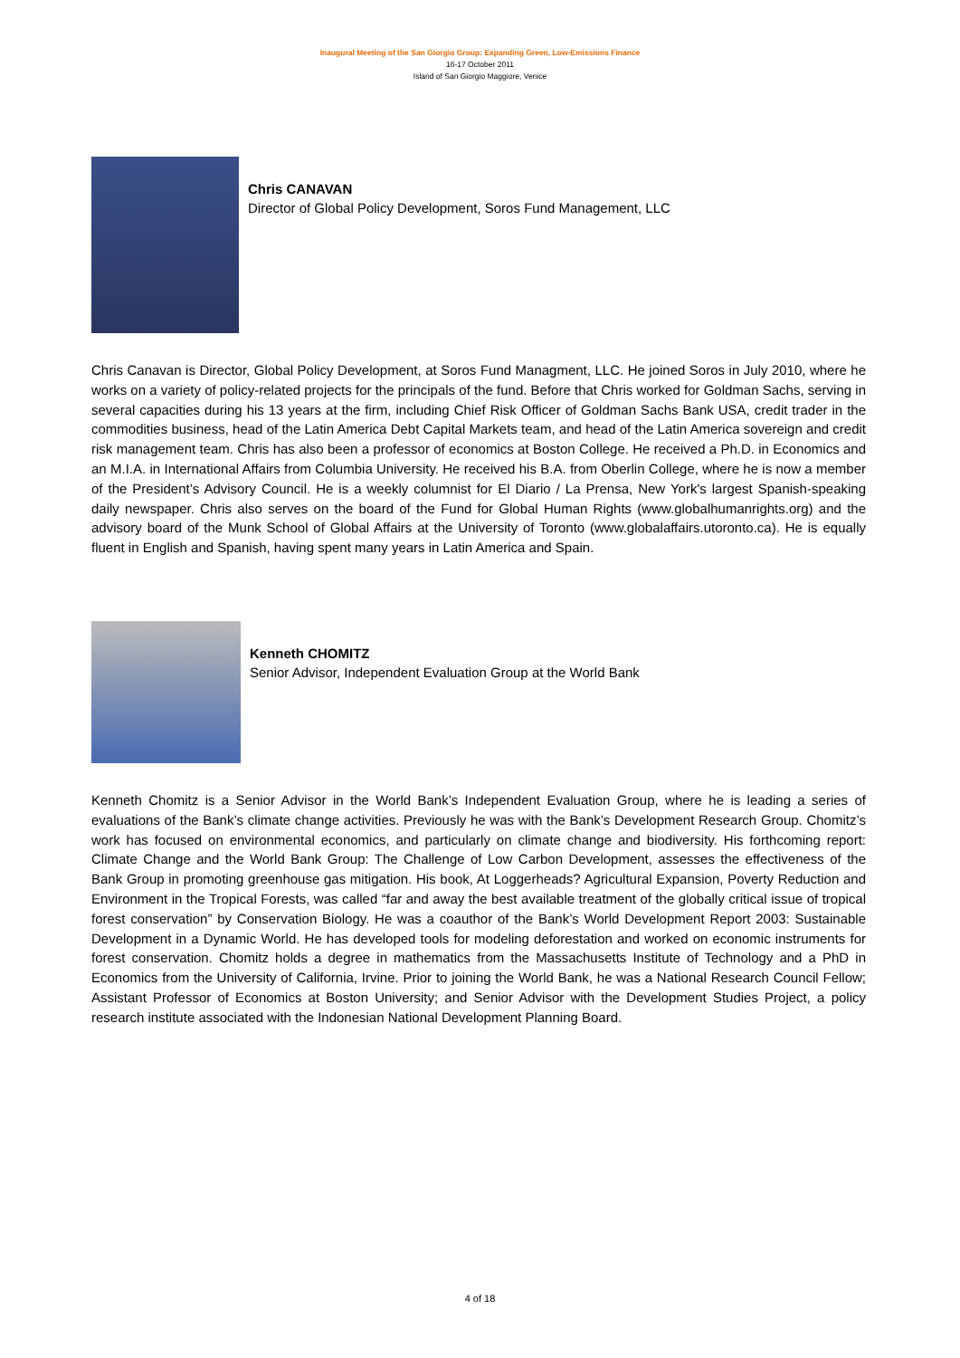Inaugural Meeting of the San Giorgio Group: Expanding Green, Low-Emissions Finance
16-17 October 2011
Island of San Giorgio Maggiore, Venice
Chris CANAVAN
Director of Global Policy Development, Soros Fund Management, LLC
Chris Canavan is Director, Global Policy Development, at Soros Fund Managment, LLC. He joined Soros in July 2010, where he works on a variety of policy-related projects for the principals of the fund. Before that Chris worked for Goldman Sachs, serving in several capacities during his 13 years at the firm, including Chief Risk Officer of Goldman Sachs Bank USA, credit trader in the commodities business, head of the Latin America Debt Capital Markets team, and head of the Latin America sovereign and credit risk management team. Chris has also been a professor of economics at Boston College. He received a Ph.D. in Economics and an M.I.A. in International Affairs from Columbia University. He received his B.A. from Oberlin College, where he is now a member of the President’s Advisory Council. He is a weekly columnist for El Diario / La Prensa, New York's largest Spanish-speaking daily newspaper. Chris also serves on the board of the Fund for Global Human Rights (www.globalhumanrights.org) and the advisory board of the Munk School of Global Affairs at the University of Toronto (www.globalaffairs.utoronto.ca). He is equally fluent in English and Spanish, having spent many years in Latin America and Spain.
Kenneth CHOMITZ
Senior Advisor, Independent Evaluation Group at the World Bank
Kenneth Chomitz is a Senior Advisor in the World Bank’s Independent Evaluation Group, where he is leading a series of evaluations of the Bank’s climate change activities. Previously he was with the Bank’s Development Research Group. Chomitz’s work has focused on environmental economics, and particularly on climate change and biodiversity. His forthcoming report: Climate Change and the World Bank Group: The Challenge of Low Carbon Development, assesses the effectiveness of the Bank Group in promoting greenhouse gas mitigation. His book, At Loggerheads? Agricultural Expansion, Poverty Reduction and Environment in the Tropical Forests, was called “far and away the best available treatment of the globally critical issue of tropical forest conservation” by Conservation Biology. He was a coauthor of the Bank’s World Development Report 2003: Sustainable Development in a Dynamic World. He has developed tools for modeling deforestation and worked on economic instruments for forest conservation. Chomitz holds a degree in mathematics from the Massachusetts Institute of Technology and a PhD in Economics from the University of California, Irvine. Prior to joining the World Bank, he was a National Research Council Fellow; Assistant Professor of Economics at Boston University; and Senior Advisor with the Development Studies Project, a policy research institute associated with the Indonesian National Development Planning Board.
4 of 18